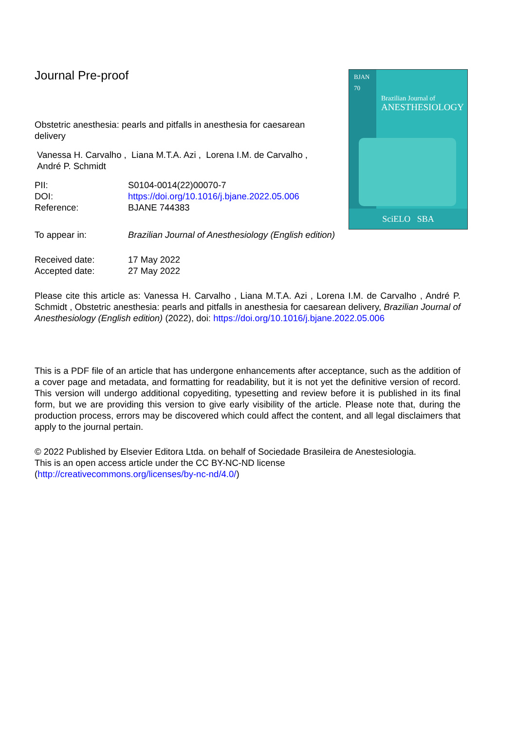Journal Pre-proof
BJAN
70
Brazilian Journal of
ANESTHESIOLOGY
SciELO SBA
Obstetric anesthesia: pearls and pitfalls in anesthesia for caesarean delivery
Vanessa H. Carvalho , Liana M.T.A. Azi , Lorena I.M. de Carvalho ,
André P. Schmidt
PII: S0104-0014(22)00070-7
DOI: https://doi.org/10.1016/j.bjane.2022.05.006
Reference: BJANE 744383
To appear in: Brazilian Journal of Anesthesiology (English edition)
Received date: 17 May 2022
Accepted date: 27 May 2022
Please cite this article as: Vanessa H. Carvalho , Liana M.T.A. Azi , Lorena I.M. de Carvalho , André P. Schmidt , Obstetric anesthesia: pearls and pitfalls in anesthesia for caesarean delivery, Brazilian Journal of Anesthesiology (English edition) (2022), doi: https://doi.org/10.1016/j.bjane.2022.05.006
This is a PDF file of an article that has undergone enhancements after acceptance, such as the addition of a cover page and metadata, and formatting for readability, but it is not yet the definitive version of record. This version will undergo additional copyediting, typesetting and review before it is published in its final form, but we are providing this version to give early visibility of the article. Please note that, during the production process, errors may be discovered which could affect the content, and all legal disclaimers that apply to the journal pertain.
© 2022 Published by Elsevier Editora Ltda. on behalf of Sociedade Brasileira de Anestesiologia.
This is an open access article under the CC BY-NC-ND license
(http://creativecommons.org/licenses/by-nc-nd/4.0/)